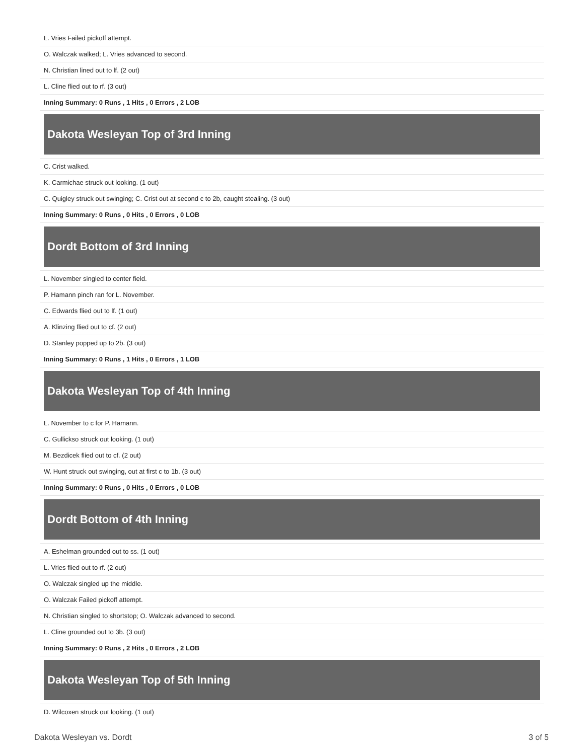| L. Vries Failed pickoff attempt. |
| O. Walczak walked; L. Vries advanced to second. |
| N. Christian lined out to lf. (2 out) |
| L. Cline flied out to rf. (3 out) |
| Inning Summary: 0 Runs , 1 Hits , 0 Errors , 2 LOB |
| Dakota Wesleyan Top of 3rd Inning |
| C. Crist walked. |
| K. Carmichae struck out looking. (1 out) |
| C. Quigley struck out swinging; C. Crist out at second c to 2b, caught stealing. (3 out) |
| Inning Summary: 0 Runs , 0 Hits , 0 Errors , 0 LOB |
| Dordt Bottom of 3rd Inning |
| L. November singled to center field. |
| P. Hamann pinch ran for L. November. |
| C. Edwards flied out to lf. (1 out) |
| A. Klinzing flied out to cf. (2 out) |
| D. Stanley popped up to 2b. (3 out) |
| Inning Summary: 0 Runs , 1 Hits , 0 Errors , 1 LOB |
| Dakota Wesleyan Top of 4th Inning |
| L. November to c for P. Hamann. |
| C. Gullickso struck out looking. (1 out) |
| M. Bezdicek flied out to cf. (2 out) |
| W. Hunt struck out swinging, out at first c to 1b. (3 out) |
| Inning Summary: 0 Runs , 0 Hits , 0 Errors , 0 LOB |
| Dordt Bottom of 4th Inning |
| A. Eshelman grounded out to ss. (1 out) |
| L. Vries flied out to rf. (2 out) |
| O. Walczak singled up the middle. |
| O. Walczak Failed pickoff attempt. |
| N. Christian singled to shortstop; O. Walczak advanced to second. |
| L. Cline grounded out to 3b. (3 out) |
| Inning Summary: 0 Runs , 2 Hits , 0 Errors , 2 LOB |
| Dakota Wesleyan Top of 5th Inning |
| D. Wilcoxen struck out looking. (1 out) |
Dakota Wesleyan vs. Dordt 3 of 5